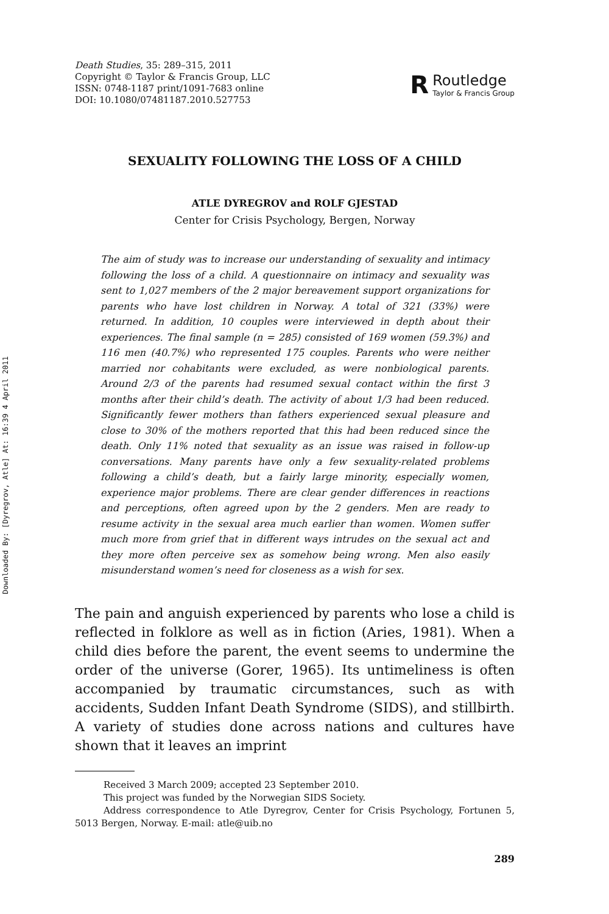Downloaded By: [Dyregrov, Atle] At: 16:39 4 April 2011
Death Studies, 35: 289–315, 2011
Copyright © Taylor & Francis Group, LLC
ISSN: 0748-1187 print/1091-7683 online
DOI: 10.1080/07481187.2010.527753
R
Routledge
Taylor & Francis Group
SEXUALITY FOLLOWING THE LOSS OF A CHILD
ATLE DYREGROV and ROLF GJESTAD
Center for Crisis Psychology, Bergen, Norway
The aim of study was to increase our understanding of sexuality and intimacy following the loss of a child. A questionnaire on intimacy and sexuality was sent to 1,027 members of the 2 major bereavement support organizations for parents who have lost children in Norway. A total of 321 (33%) were returned. In addition, 10 couples were interviewed in depth about their experiences. The final sample (n = 285) consisted of 169 women (59.3%) and 116 men (40.7%) who represented 175 couples. Parents who were neither married nor cohabitants were excluded, as were nonbiological parents. Around 2/3 of the parents had resumed sexual contact within the first 3 months after their child’s death. The activity of about 1/3 had been reduced. Significantly fewer mothers than fathers experienced sexual pleasure and close to 30% of the mothers reported that this had been reduced since the death. Only 11% noted that sexuality as an issue was raised in follow-up conversations. Many parents have only a few sexuality-related problems following a child’s death, but a fairly large minority, especially women, experience major problems. There are clear gender differences in reactions and perceptions, often agreed upon by the 2 genders. Men are ready to resume activity in the sexual area much earlier than women. Women suffer much more from grief that in different ways intrudes on the sexual act and they more often perceive sex as somehow being wrong. Men also easily misunderstand women’s need for closeness as a wish for sex.
The pain and anguish experienced by parents who lose a child is reflected in folklore as well as in fiction (Aries, 1981). When a child dies before the parent, the event seems to undermine the order of the universe (Gorer, 1965). Its untimeliness is often accompanied by traumatic circumstances, such as with accidents, Sudden Infant Death Syndrome (SIDS), and stillbirth. A variety of studies done across nations and cultures have shown that it leaves an imprint
Received 3 March 2009; accepted 23 September 2010.
This project was funded by the Norwegian SIDS Society.
Address correspondence to Atle Dyregrov, Center for Crisis Psychology, Fortunen 5, 5013 Bergen, Norway. E-mail: atle@uib.no
289